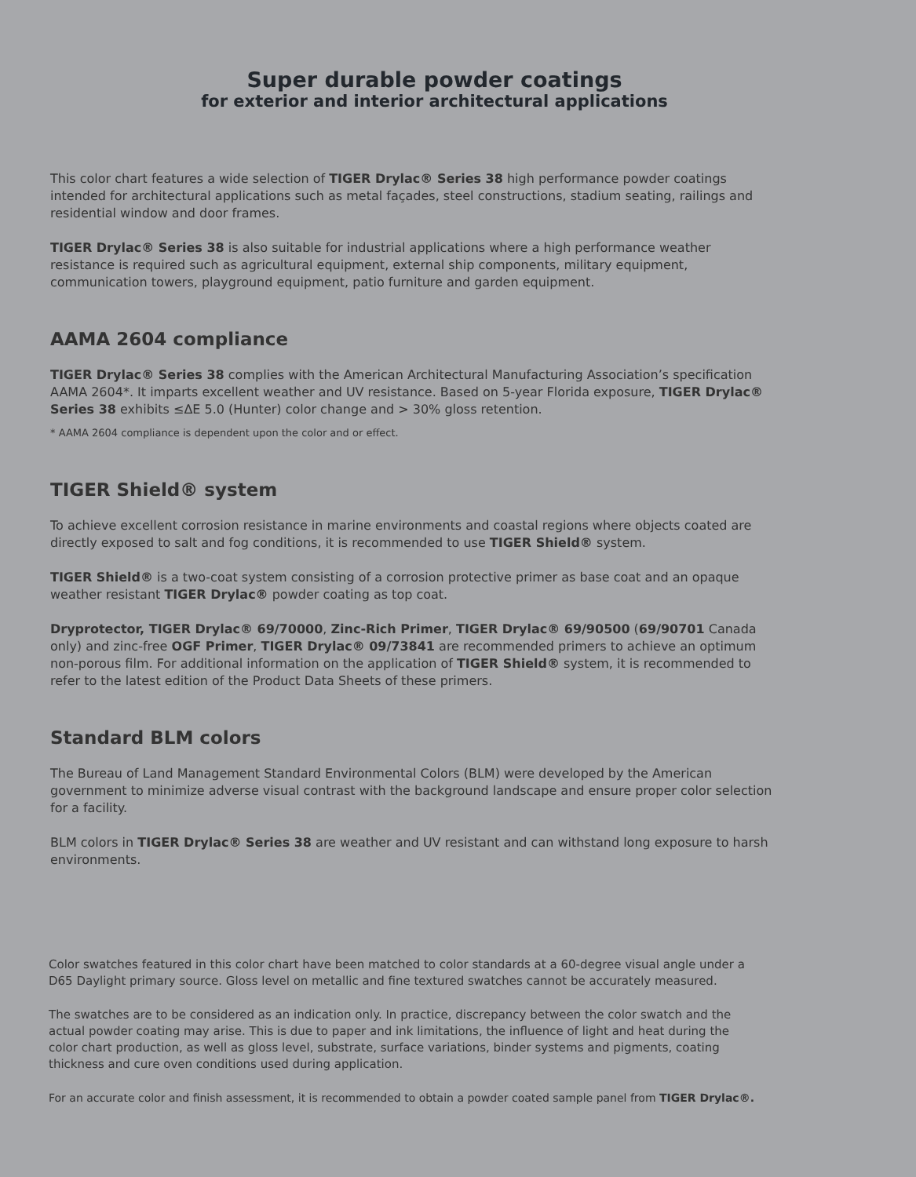Super durable powder coatings
for exterior and interior architectural applications
This color chart features a wide selection of TIGER Drylac® Series 38 high performance powder coatings intended for architectural applications such as metal façades, steel constructions, stadium seating, railings and residential window and door frames.
TIGER Drylac® Series 38 is also suitable for industrial applications where a high performance weather resistance is required such as agricultural equipment, external ship components, military equipment, communication towers, playground equipment, patio furniture and garden equipment.
AAMA 2604 compliance
TIGER Drylac® Series 38 complies with the American Architectural Manufacturing Association’s specification AAMA 2604*. It imparts excellent weather and UV resistance. Based on 5-year Florida exposure, TIGER Drylac® Series 38 exhibits ≤ΔE 5.0 (Hunter) color change and > 30% gloss retention.
* AAMA 2604 compliance is dependent upon the color and or effect.
TIGER Shield® system
To achieve excellent corrosion resistance in marine environments and coastal regions where objects coated are directly exposed to salt and fog conditions, it is recommended to use TIGER Shield® system.
TIGER Shield® is a two-coat system consisting of a corrosion protective primer as base coat and an opaque weather resistant TIGER Drylac® powder coating as top coat.
Dryprotector, TIGER Drylac® 69/70000, Zinc-Rich Primer, TIGER Drylac® 69/90500 (69/90701 Canada only) and zinc-free OGF Primer, TIGER Drylac® 09/73841 are recommended primers to achieve an optimum non-porous film. For additional information on the application of TIGER Shield® system, it is recommended to refer to the latest edition of the Product Data Sheets of these primers.
Standard BLM colors
The Bureau of Land Management Standard Environmental Colors (BLM) were developed by the American government to minimize adverse visual contrast with the background landscape and ensure proper color selection for a facility.
BLM colors in TIGER Drylac® Series 38 are weather and UV resistant and can withstand long exposure to harsh environments.
Color swatches featured in this color chart have been matched to color standards at a 60-degree visual angle under a D65 Daylight primary source. Gloss level on metallic and fine textured swatches cannot be accurately measured.
The swatches are to be considered as an indication only. In practice, discrepancy between the color swatch and the actual powder coating may arise. This is due to paper and ink limitations, the influence of light and heat during the color chart production, as well as gloss level, substrate, surface variations, binder systems and pigments, coating thickness and cure oven conditions used during application.
For an accurate color and finish assessment, it is recommended to obtain a powder coated sample panel from TIGER Drylac®.